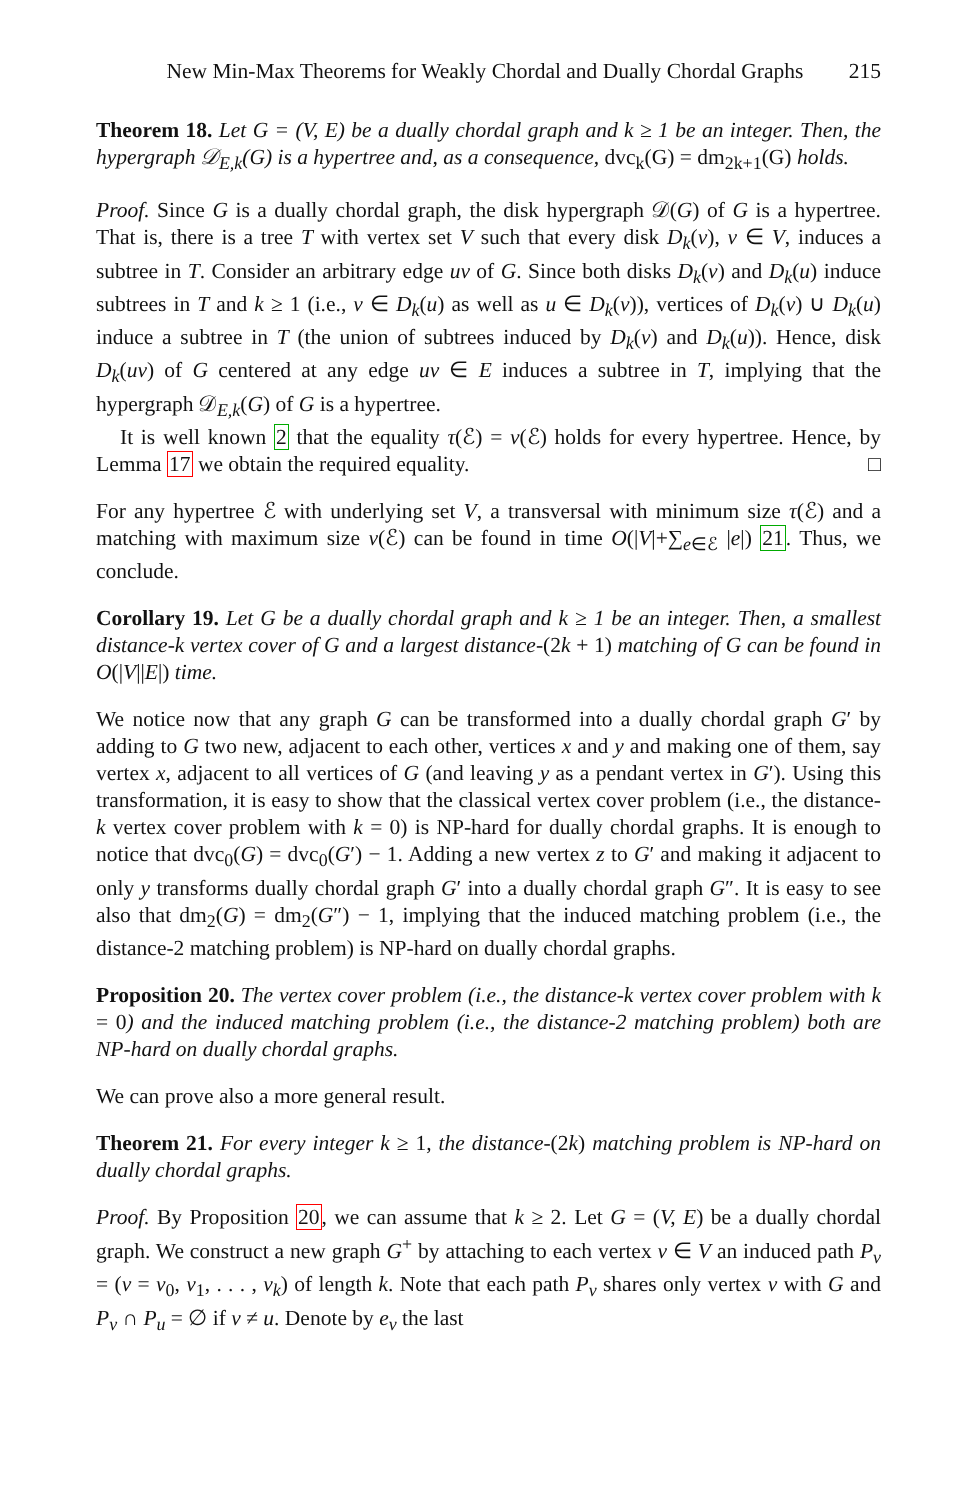New Min-Max Theorems for Weakly Chordal and Dually Chordal Graphs 215
Theorem 18. Let G = (V, E) be a dually chordal graph and k ≥ 1 be an integer. Then, the hypergraph 𝒟<sub>E,k</sub>(G) is a hypertree and, as a consequence, dvc<sub>k</sub>(G) = dm<sub>2k+1</sub>(G) holds.
Proof. Since G is a dually chordal graph, the disk hypergraph 𝒟(G) of G is a hypertree. That is, there is a tree T with vertex set V such that every disk D<sub>k</sub>(v), v ∈ V, induces a subtree in T. Consider an arbitrary edge uv of G. Since both disks D<sub>k</sub>(v) and D<sub>k</sub>(u) induce subtrees in T and k ≥ 1 (i.e., v ∈ D<sub>k</sub>(u) as well as u ∈ D<sub>k</sub>(v)), vertices of D<sub>k</sub>(v) ∪ D<sub>k</sub>(u) induce a subtree in T (the union of subtrees induced by D<sub>k</sub>(v) and D<sub>k</sub>(u)). Hence, disk D<sub>k</sub>(uv) of G centered at any edge uv ∈ E induces a subtree in T, implying that the hypergraph 𝒟<sub>E,k</sub>(G) of G is a hypertree.
It is well known 2 that the equality τ(ℰ) = ν(ℰ) holds for every hypertree. Hence, by Lemma 17 we obtain the required equality. □
For any hypertree ℰ with underlying set V, a transversal with minimum size τ(ℰ) and a matching with maximum size ν(ℰ) can be found in time O(|V|+∑<sub>e∈ℰ</sub> |e|) 21. Thus, we conclude.
Corollary 19. Let G be a dually chordal graph and k ≥ 1 be an integer. Then, a smallest distance-k vertex cover of G and a largest distance-(2k + 1) matching of G can be found in O(|V||E|) time.
We notice now that any graph G can be transformed into a dually chordal graph G′ by adding to G two new, adjacent to each other, vertices x and y and making one of them, say vertex x, adjacent to all vertices of G (and leaving y as a pendant vertex in G′). Using this transformation, it is easy to show that the classical vertex cover problem (i.e., the distance-k vertex cover problem with k = 0) is NP-hard for dually chordal graphs. It is enough to notice that dvc<sub>0</sub>(G) = dvc<sub>0</sub>(G′) − 1. Adding a new vertex z to G′ and making it adjacent to only y transforms dually chordal graph G′ into a dually chordal graph G″. It is easy to see also that dm<sub>2</sub>(G) = dm<sub>2</sub>(G″) − 1, implying that the induced matching problem (i.e., the distance-2 matching problem) is NP-hard on dually chordal graphs.
Proposition 20. The vertex cover problem (i.e., the distance-k vertex cover problem with k = 0) and the induced matching problem (i.e., the distance-2 matching problem) both are NP-hard on dually chordal graphs.
We can prove also a more general result.
Theorem 21. For every integer k ≥ 1, the distance-(2k) matching problem is NP-hard on dually chordal graphs.
Proof. By Proposition 20, we can assume that k ≥ 2. Let G = (V, E) be a dually chordal graph. We construct a new graph G<sup>+</sup> by attaching to each vertex v ∈ V an induced path P<sub>v</sub> = (v = v<sub>0</sub>, v<sub>1</sub>, . . . , v<sub>k</sub>) of length k. Note that each path P<sub>v</sub> shares only vertex v with G and P<sub>v</sub> ∩ P<sub>u</sub> = ∅ if v ≠ u. Denote by e<sub>v</sub> the last